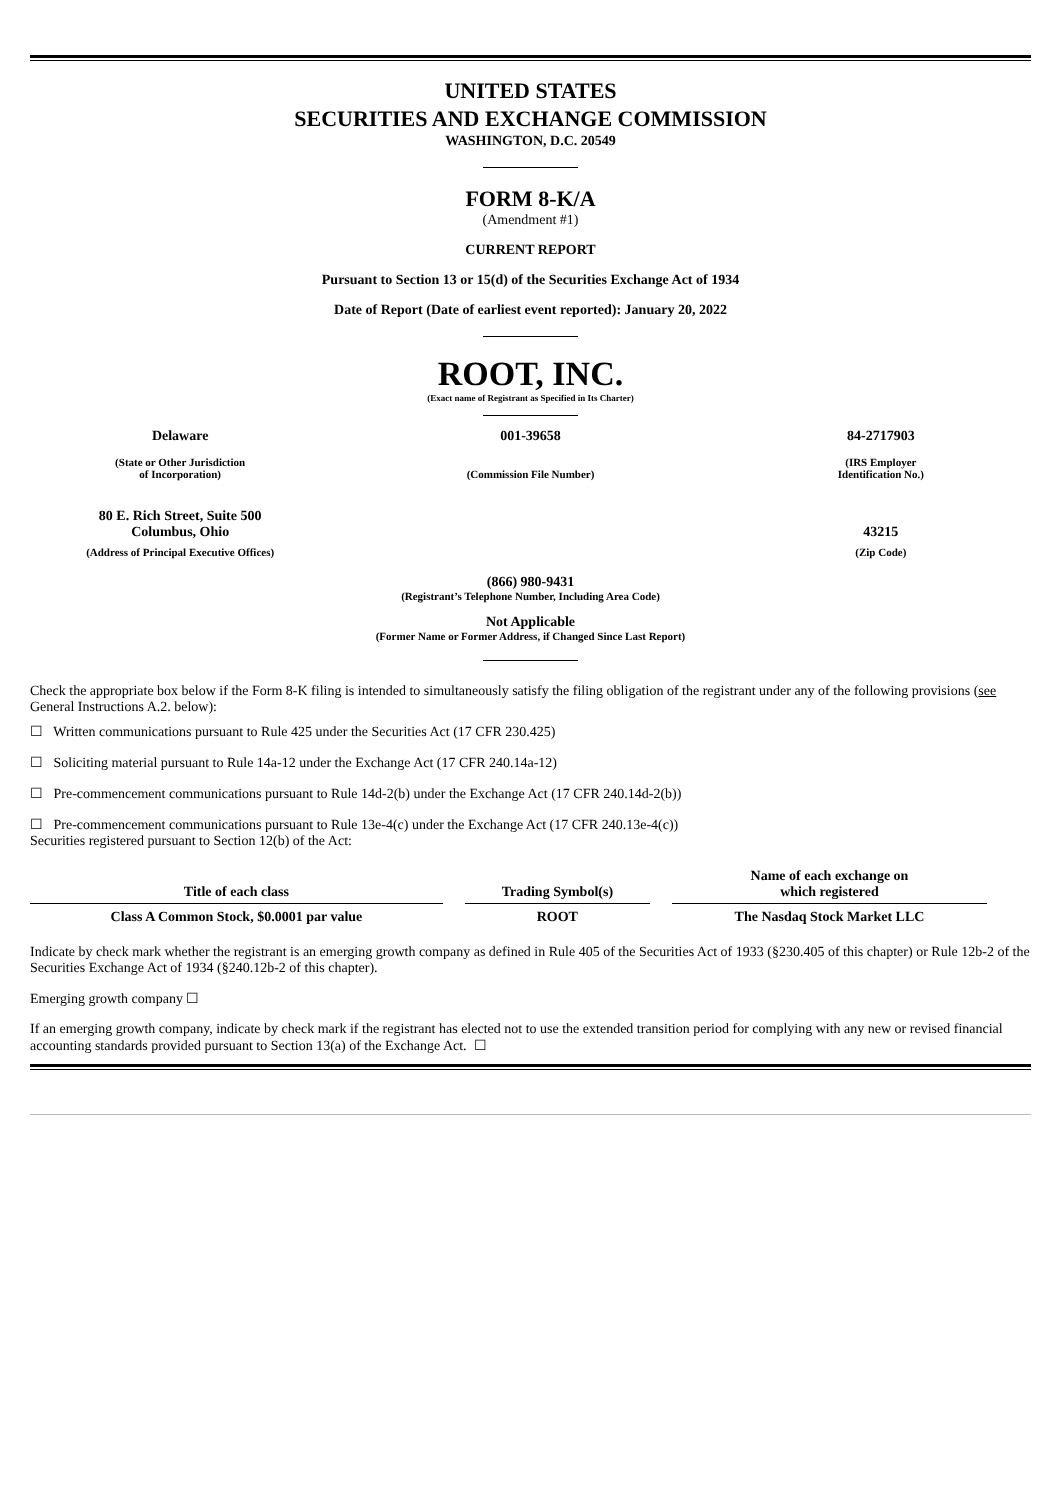UNITED STATES
SECURITIES AND EXCHANGE COMMISSION
WASHINGTON, D.C. 20549
FORM 8-K/A
(Amendment #1)
CURRENT REPORT
Pursuant to Section 13 or 15(d) of the Securities Exchange Act of 1934
Date of Report (Date of earliest event reported): January 20, 2022
ROOT, INC.
(Exact name of Registrant as Specified in Its Charter)
Delaware 001-39658 84-2717903
(State or Other Jurisdiction
of Incorporation)
(Commission File Number)
(IRS Employer
Identification No.)
80 E. Rich Street, Suite 500
Columbus, Ohio
43215
(Address of Principal Executive Offices)
(Zip Code)
(866) 980-9431
(Registrant’s Telephone Number, Including Area Code)
Not Applicable
(Former Name or Former Address, if Changed Since Last Report)
Check the appropriate box below if the Form 8-K filing is intended to simultaneously satisfy the filing obligation of the registrant under any of the following provisions (see General Instructions A.2. below):
☐ Written communications pursuant to Rule 425 under the Securities Act (17 CFR 230.425)
☐ Soliciting material pursuant to Rule 14a-12 under the Exchange Act (17 CFR 240.14a-12)
☐ Pre-commencement communications pursuant to Rule 14d-2(b) under the Exchange Act (17 CFR 240.14d-2(b))
☐ Pre-commencement communications pursuant to Rule 13e-4(c) under the Exchange Act (17 CFR 240.13e-4(c))
Securities registered pursuant to Section 12(b) of the Act:
| Title of each class | Trading Symbol(s) | Name of each exchange on which registered |
| --- | --- | --- |
| Class A Common Stock, $0.0001 par value | ROOT | The Nasdaq Stock Market LLC |
Indicate by check mark whether the registrant is an emerging growth company as defined in Rule 405 of the Securities Act of 1933 (§230.405 of this chapter) or Rule 12b-2 of the Securities Exchange Act of 1934 (§240.12b-2 of this chapter).
Emerging growth company ☐
If an emerging growth company, indicate by check mark if the registrant has elected not to use the extended transition period for complying with any new or revised financial accounting standards provided pursuant to Section 13(a) of the Exchange Act. ☐